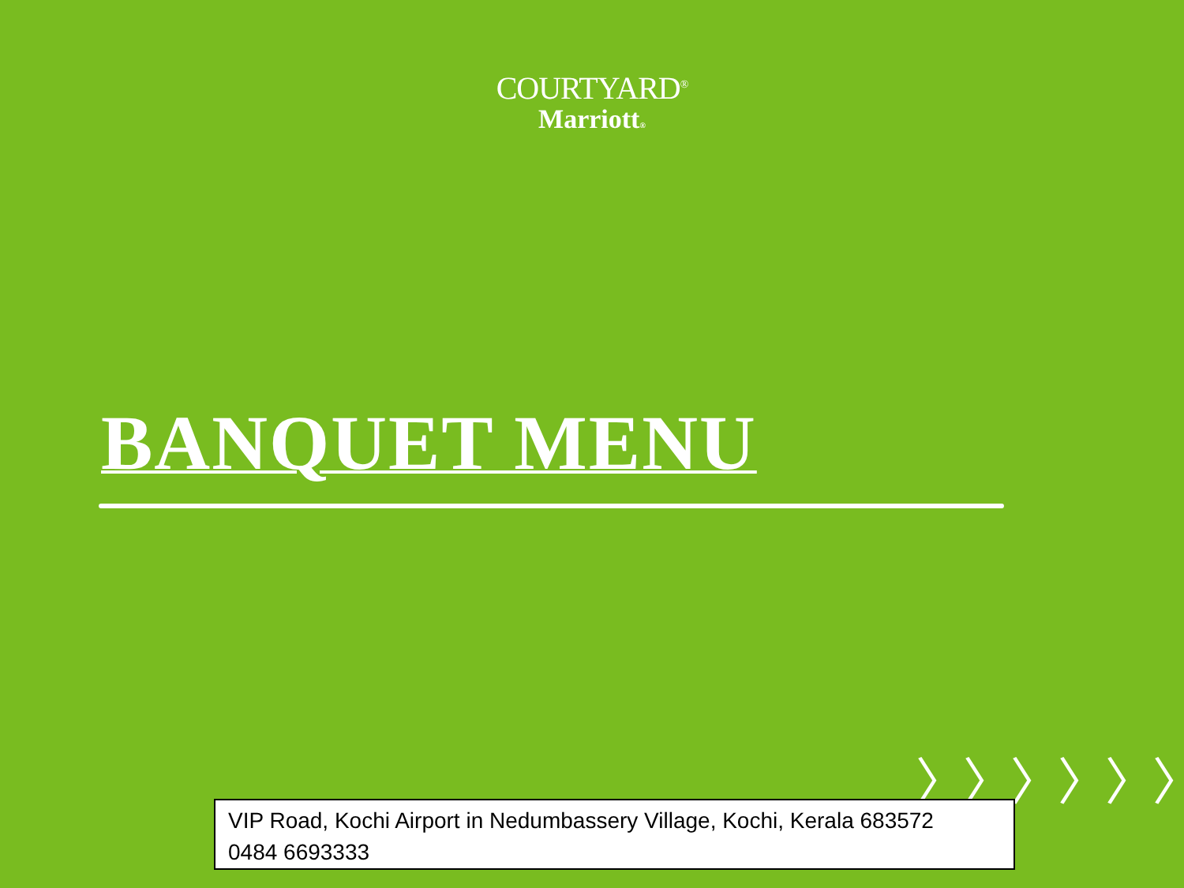COURTYARD<sup>®</sup>
Marriott®
BANQUET MENU
〉〉〉〉〉〉〉〉
VIP Road, Kochi Airport in Nedumbassery Village, Kochi, Kerala 683572
0484 6693333